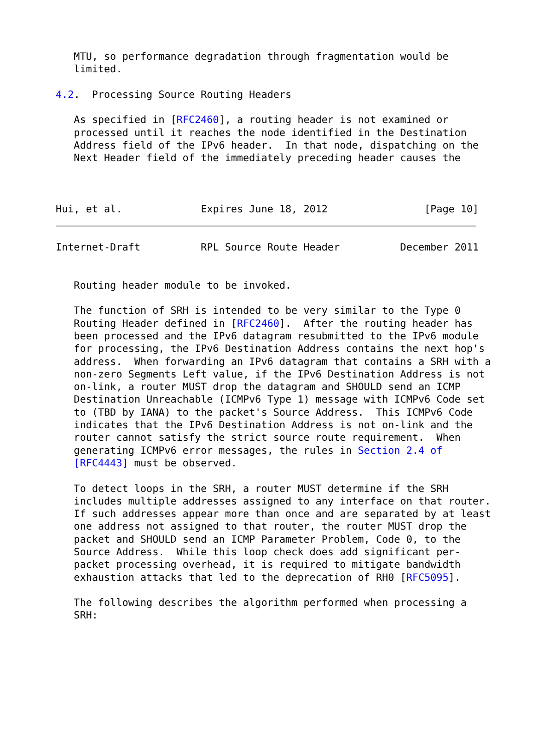MTU, so performance degradation through fragmentation would be
   limited.

4.2.  Processing Source Routing Headers

   As specified in [RFC2460], a routing header is not examined or
   processed until it reaches the node identified in the Destination
   Address field of the IPv6 header.  In that node, dispatching on the
   Next Header field of the immediately preceding header causes the



Hui, et al.             Expires June 18, 2012                [Page 10]
Internet-Draft          RPL Source Route Header          December 2011


   Routing header module to be invoked.

   The function of SRH is intended to be very similar to the Type 0
   Routing Header defined in [RFC2460].  After the routing header has
   been processed and the IPv6 datagram resubmitted to the IPv6 module
   for processing, the IPv6 Destination Address contains the next hop's
   address.  When forwarding an IPv6 datagram that contains a SRH with a
   non-zero Segments Left value, if the IPv6 Destination Address is not
   on-link, a router MUST drop the datagram and SHOULD send an ICMP
   Destination Unreachable (ICMPv6 Type 1) message with ICMPv6 Code set
   to (TBD by IANA) to the packet's Source Address.  This ICMPv6 Code
   indicates that the IPv6 Destination Address is not on-link and the
   router cannot satisfy the strict source route requirement.  When
   generating ICMPv6 error messages, the rules in Section 2.4 of
   [RFC4443] must be observed.

   To detect loops in the SRH, a router MUST determine if the SRH
   includes multiple addresses assigned to any interface on that router.
   If such addresses appear more than once and are separated by at least
   one address not assigned to that router, the router MUST drop the
   packet and SHOULD send an ICMP Parameter Problem, Code 0, to the
   Source Address.  While this loop check does add significant per-
   packet processing overhead, it is required to mitigate bandwidth
   exhaustion attacks that led to the deprecation of RH0 [RFC5095].

   The following describes the algorithm performed when processing a
   SRH: